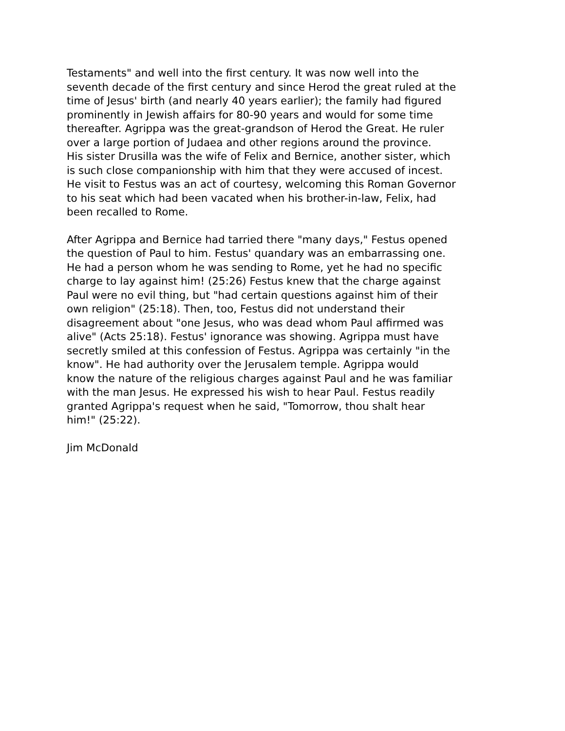Testaments" and well into the first century. It was now well into the seventh decade of the first century and since Herod the great ruled at the time of Jesus' birth (and nearly 40 years earlier); the family had figured prominently in Jewish affairs for 80-90 years and would for some time thereafter. Agrippa was the great-grandson of Herod the Great. He ruler over a large portion of Judaea and other regions around the province. His sister Drusilla was the wife of Felix and Bernice, another sister, which is such close companionship with him that they were accused of incest. He visit to Festus was an act of courtesy, welcoming this Roman Governor to his seat which had been vacated when his brother-in-law, Felix, had been recalled to Rome.
After Agrippa and Bernice had tarried there "many days," Festus opened the question of Paul to him. Festus' quandary was an embarrassing one. He had a person whom he was sending to Rome, yet he had no specific charge to lay against him! (25:26) Festus knew that the charge against Paul were no evil thing, but "had certain questions against him of their own religion" (25:18). Then, too, Festus did not understand their disagreement about "one Jesus, who was dead whom Paul affirmed was alive" (Acts 25:18). Festus' ignorance was showing. Agrippa must have secretly smiled at this confession of Festus. Agrippa was certainly "in the know". He had authority over the Jerusalem temple. Agrippa would know the nature of the religious charges against Paul and he was familiar with the man Jesus. He expressed his wish to hear Paul. Festus readily granted Agrippa's request when he said, "Tomorrow, thou shalt hear him!" (25:22).
Jim McDonald